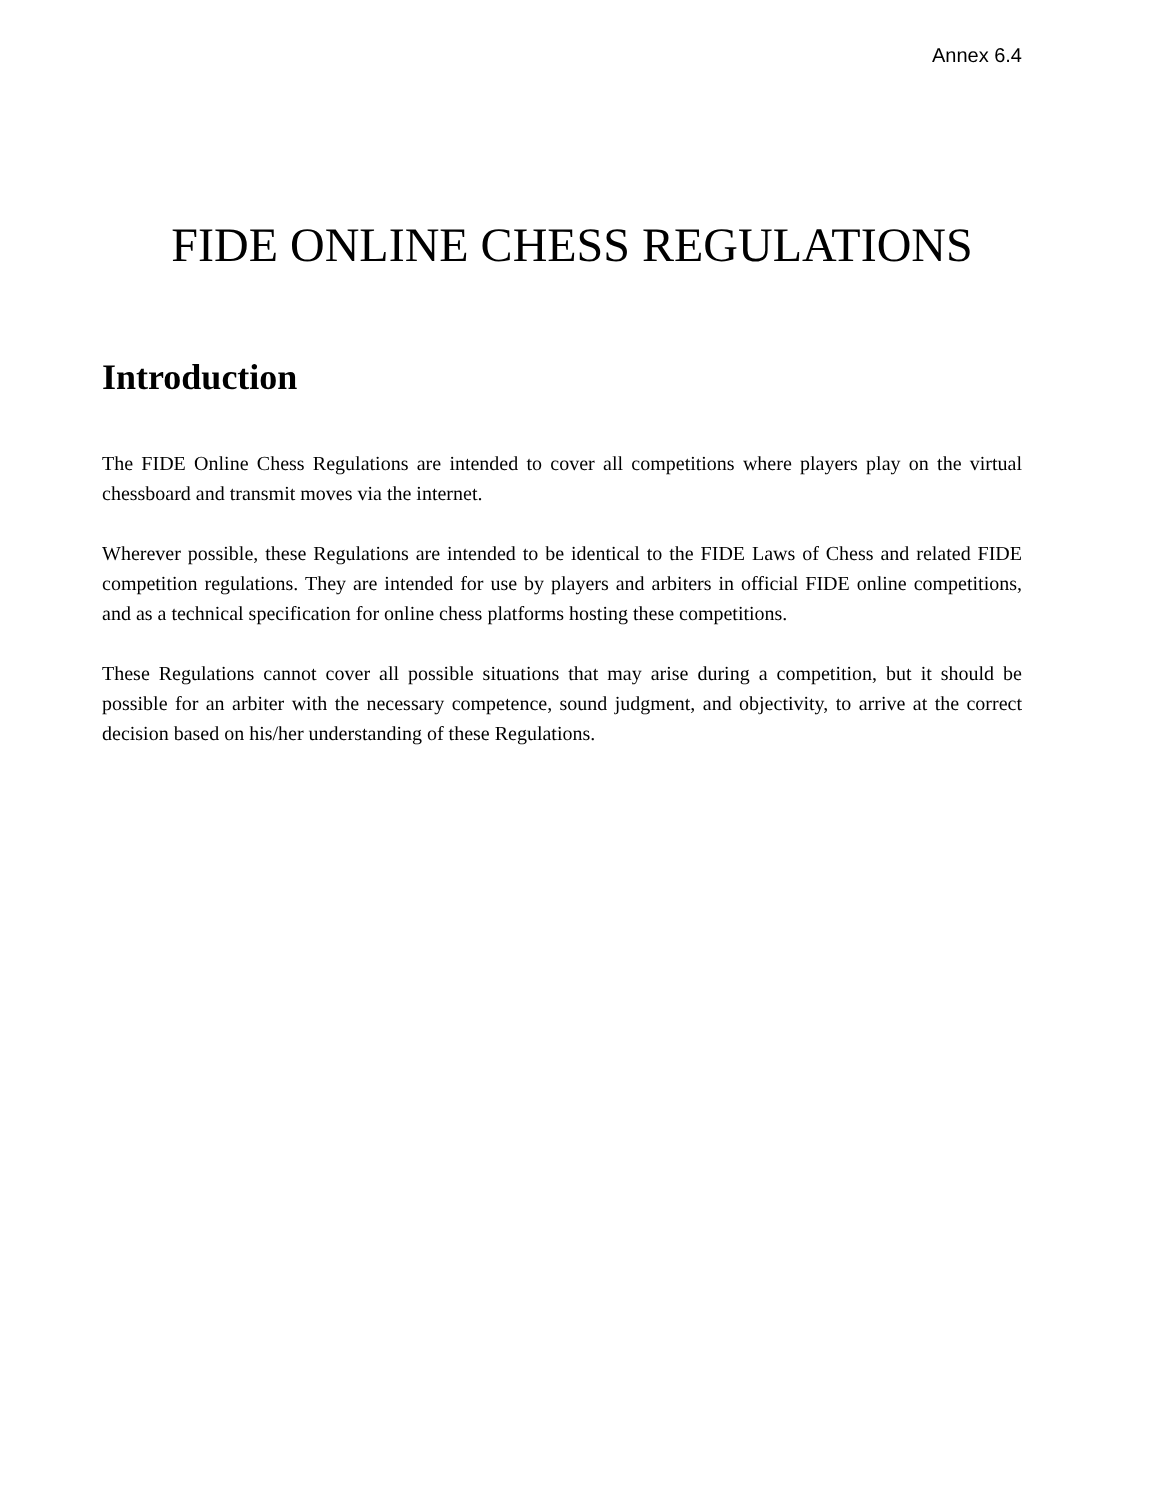Annex 6.4
FIDE ONLINE CHESS REGULATIONS
Introduction
The FIDE Online Chess Regulations are intended to cover all competitions where players play on the virtual chessboard and transmit moves via the internet.
Wherever possible, these Regulations are intended to be identical to the FIDE Laws of Chess and related FIDE competition regulations. They are intended for use by players and arbiters in official FIDE online competitions, and as a technical specification for online chess platforms hosting these competitions.
These Regulations cannot cover all possible situations that may arise during a competition, but it should be possible for an arbiter with the necessary competence, sound judgment, and objectivity, to arrive at the correct decision based on his/her understanding of these Regulations.